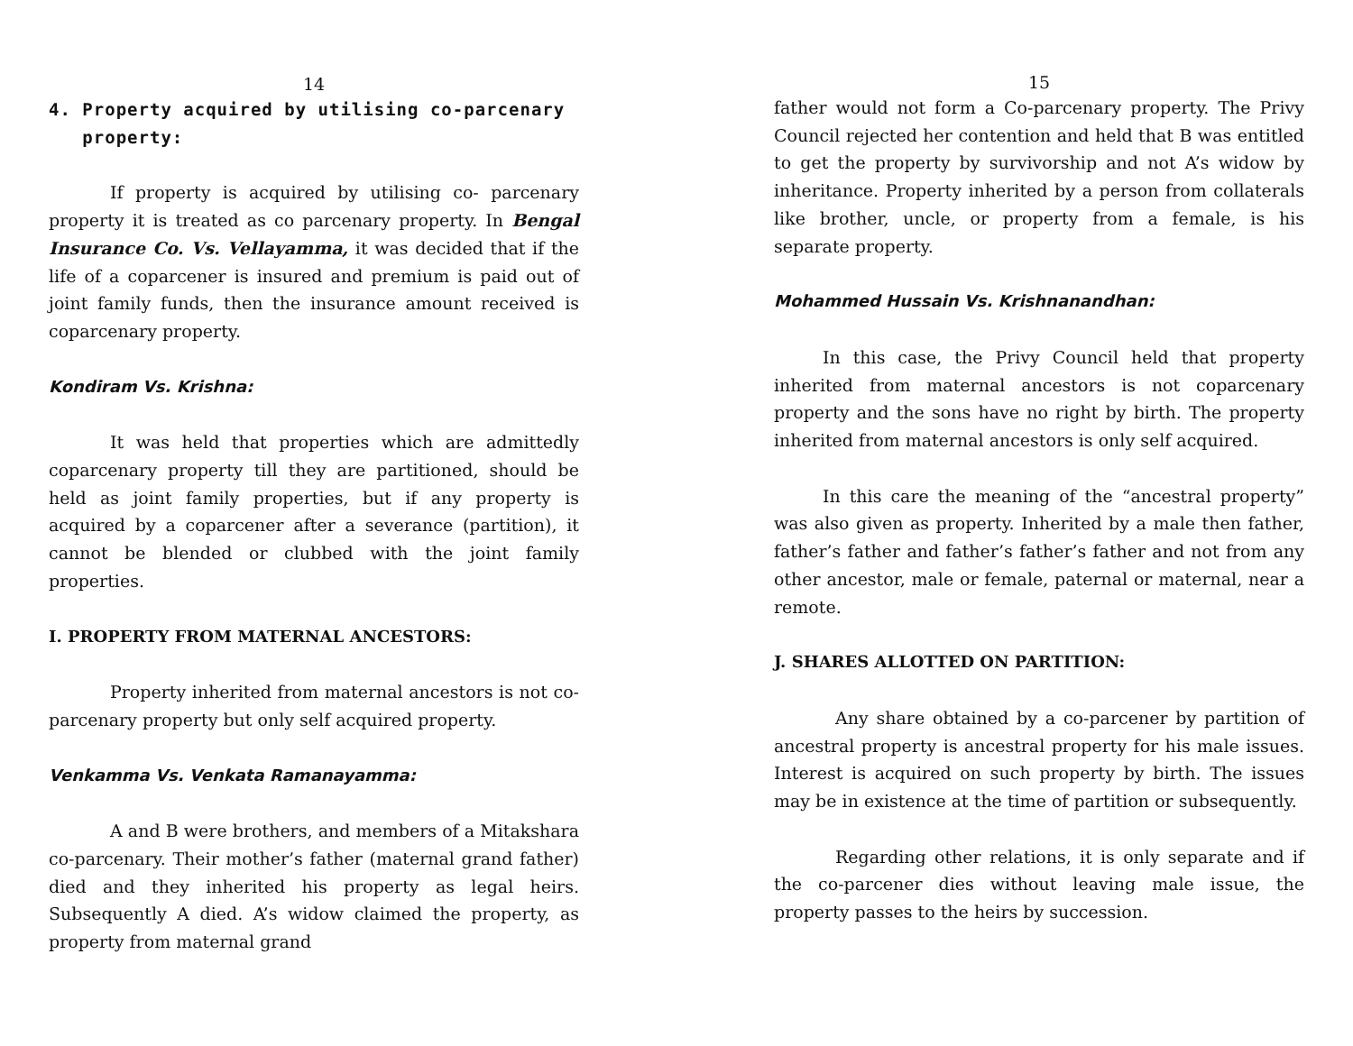14
4. Property acquired by utilising co-parcenary
property:
If property is acquired by utilising co- parcenary property it is treated as co parcenary property. In Bengal Insurance Co. Vs. Vellayamma, it was decided that if the life of a coparcener is insured and premium is paid out of joint family funds, then the insurance amount received is coparcenary property.
Kondiram Vs. Krishna:
It was held that properties which are admittedly coparcenary property till they are partitioned, should be held as joint family properties, but if any property is acquired by a coparcener after a severance (partition), it cannot be blended or clubbed with the joint family properties.
I. PROPERTY FROM MATERNAL ANCESTORS:
Property inherited from maternal ancestors is not co-parcenary property but only self acquired property.
Venkamma Vs. Venkata Ramanayamma:
A and B were brothers, and members of a Mitakshara co-parcenary. Their mother’s father (maternal grand father) died and they inherited his property as legal heirs. Subsequently A died. A’s widow claimed the property, as property from maternal grand
15
father would not form a Co-parcenary property. The Privy Council rejected her contention and held that B was entitled to get the property by survivorship and not A’s widow by inheritance. Property inherited by a person from collaterals like brother, uncle, or property from a female, is his separate property.
Mohammed Hussain Vs. Krishnanandhan:
In this case, the Privy Council held that property inherited from maternal ancestors is not coparcenary property and the sons have no right by birth. The property inherited from maternal ancestors is only self acquired.
In this care the meaning of the “ancestral property” was also given as property. Inherited by a male then father, father’s father and father’s father’s father and not from any other ancestor, male or female, paternal or maternal, near a remote.
J. SHARES ALLOTTED ON PARTITION:
Any share obtained by a co-parcener by partition of ancestral property is ancestral property for his male issues. Interest is acquired on such property by birth. The issues may be in existence at the time of partition or subsequently.
Regarding other relations, it is only separate and if the co-parcener dies without leaving male issue, the property passes to the heirs by succession.